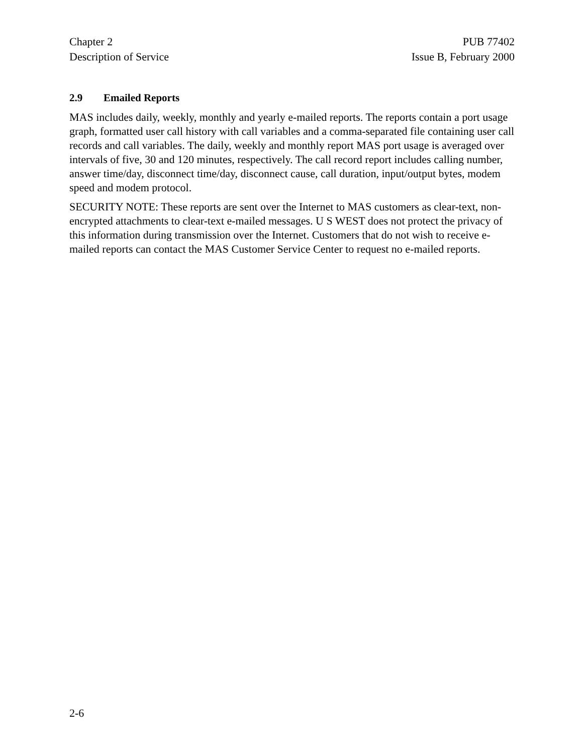Chapter 2
Description of Service
PUB 77402
Issue B, February 2000
2.9 Emailed Reports
MAS includes daily, weekly, monthly and yearly e-mailed reports. The reports contain a port usage graph, formatted user call history with call variables and a comma-separated file containing user call records and call variables. The daily, weekly and monthly report MAS port usage is averaged over intervals of five, 30 and 120 minutes, respectively. The call record report includes calling number, answer time/day, disconnect time/day, disconnect cause, call duration, input/output bytes, modem speed and modem protocol.
SECURITY NOTE: These reports are sent over the Internet to MAS customers as clear-text, non-encrypted attachments to clear-text e-mailed messages. U S WEST does not protect the privacy of this information during transmission over the Internet. Customers that do not wish to receive e-mailed reports can contact the MAS Customer Service Center to request no e-mailed reports.
2-6